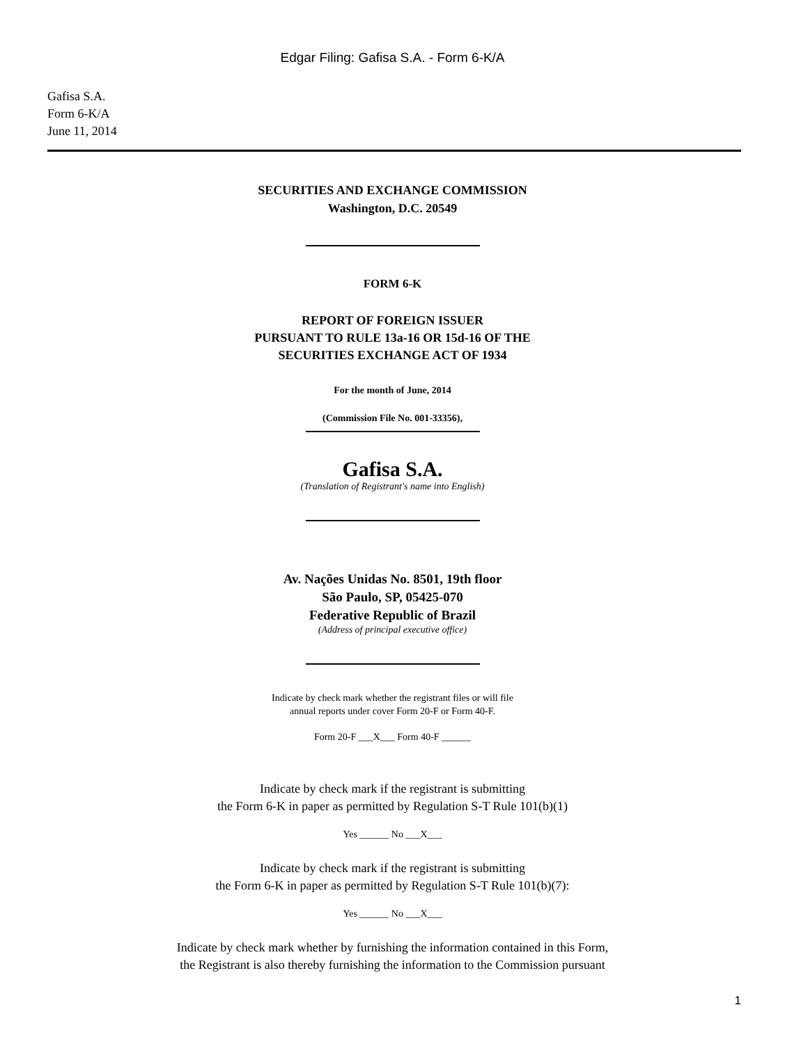Edgar Filing: Gafisa S.A. - Form 6-K/A
Gafisa S.A.
Form 6-K/A
June 11, 2014
SECURITIES AND EXCHANGE COMMISSION
Washington, D.C. 20549
FORM 6-K
REPORT OF FOREIGN ISSUER
PURSUANT TO RULE 13a-16 OR 15d-16 OF THE
SECURITIES EXCHANGE ACT OF 1934
For the month of June, 2014
(Commission File No. 001-33356),
Gafisa S.A.
(Translation of Registrant's name into English)
Av. Nações Unidas No. 8501, 19th floor
São Paulo, SP, 05425-070
Federative Republic of Brazil
(Address of principal executive office)
Indicate by check mark whether the registrant files or will file
annual reports under cover Form 20-F or Form 40-F.
Form 20-F ___X___ Form 40-F ______
Indicate by check mark if the registrant is submitting
the Form 6-K in paper as permitted by Regulation S-T Rule 101(b)(1)
Yes ______ No ___X___
Indicate by check mark if the registrant is submitting
the Form 6-K in paper as permitted by Regulation S-T Rule 101(b)(7):
Yes ______ No ___X___
Indicate by check mark whether by furnishing the information contained in this Form,
the Registrant is also thereby furnishing the information to the Commission pursuant
1